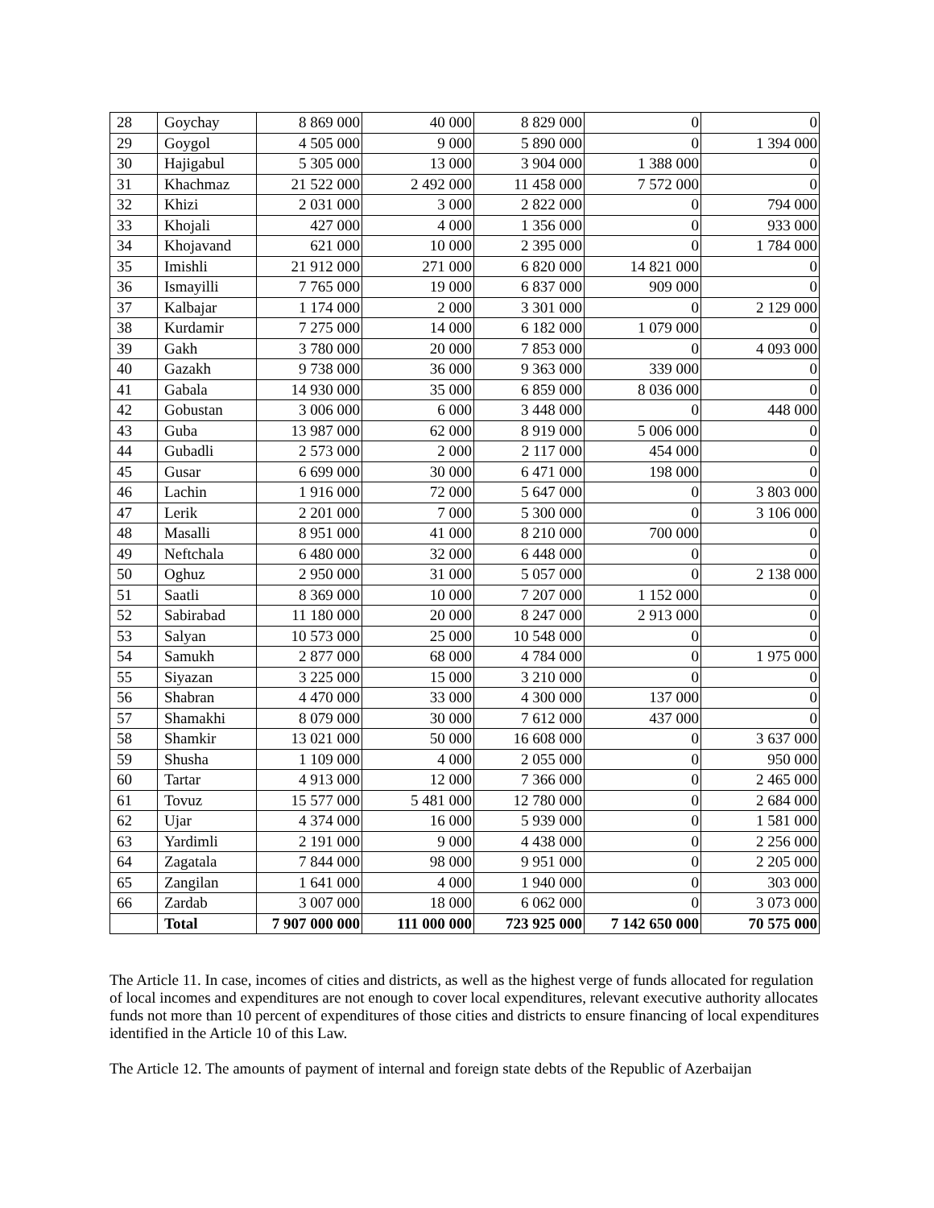| 28 | Goychay | 8 869 000 | 40 000 | 8 829 000 | 0 | 0 |
| 29 | Goygol | 4 505 000 | 9 000 | 5 890 000 | 0 | 1 394 000 |
| 30 | Hajigabul | 5 305 000 | 13 000 | 3 904 000 | 1 388 000 | 0 |
| 31 | Khachmaz | 21 522 000 | 2 492 000 | 11 458 000 | 7 572 000 | 0 |
| 32 | Khizi | 2 031 000 | 3 000 | 2 822 000 | 0 | 794 000 |
| 33 | Khojali | 427 000 | 4 000 | 1 356 000 | 0 | 933 000 |
| 34 | Khojavand | 621 000 | 10 000 | 2 395 000 | 0 | 1 784 000 |
| 35 | Imishli | 21 912 000 | 271 000 | 6 820 000 | 14 821 000 | 0 |
| 36 | Ismayilli | 7 765 000 | 19 000 | 6 837 000 | 909 000 | 0 |
| 37 | Kalbajar | 1 174 000 | 2 000 | 3 301 000 | 0 | 2 129 000 |
| 38 | Kurdamir | 7 275 000 | 14 000 | 6 182 000 | 1 079 000 | 0 |
| 39 | Gakh | 3 780 000 | 20 000 | 7 853 000 | 0 | 4 093 000 |
| 40 | Gazakh | 9 738 000 | 36 000 | 9 363 000 | 339 000 | 0 |
| 41 | Gabala | 14 930 000 | 35 000 | 6 859 000 | 8 036 000 | 0 |
| 42 | Gobustan | 3 006 000 | 6 000 | 3 448 000 | 0 | 448 000 |
| 43 | Guba | 13 987 000 | 62 000 | 8 919 000 | 5 006 000 | 0 |
| 44 | Gubadli | 2 573 000 | 2 000 | 2 117 000 | 454 000 | 0 |
| 45 | Gusar | 6 699 000 | 30 000 | 6 471 000 | 198 000 | 0 |
| 46 | Lachin | 1 916 000 | 72 000 | 5 647 000 | 0 | 3 803 000 |
| 47 | Lerik | 2 201 000 | 7 000 | 5 300 000 | 0 | 3 106 000 |
| 48 | Masalli | 8 951 000 | 41 000 | 8 210 000 | 700 000 | 0 |
| 49 | Neftchala | 6 480 000 | 32 000 | 6 448 000 | 0 | 0 |
| 50 | Oghuz | 2 950 000 | 31 000 | 5 057 000 | 0 | 2 138 000 |
| 51 | Saatli | 8 369 000 | 10 000 | 7 207 000 | 1 152 000 | 0 |
| 52 | Sabirabad | 11 180 000 | 20 000 | 8 247 000 | 2 913 000 | 0 |
| 53 | Salyan | 10 573 000 | 25 000 | 10 548 000 | 0 | 0 |
| 54 | Samukh | 2 877 000 | 68 000 | 4 784 000 | 0 | 1 975 000 |
| 55 | Siyazan | 3 225 000 | 15 000 | 3 210 000 | 0 | 0 |
| 56 | Shabran | 4 470 000 | 33 000 | 4 300 000 | 137 000 | 0 |
| 57 | Shamakhi | 8 079 000 | 30 000 | 7 612 000 | 437 000 | 0 |
| 58 | Shamkir | 13 021 000 | 50 000 | 16 608 000 | 0 | 3 637 000 |
| 59 | Shusha | 1 109 000 | 4 000 | 2 055 000 | 0 | 950 000 |
| 60 | Tartar | 4 913 000 | 12 000 | 7 366 000 | 0 | 2 465 000 |
| 61 | Tovuz | 15 577 000 | 5 481 000 | 12 780 000 | 0 | 2 684 000 |
| 62 | Ujar | 4 374 000 | 16 000 | 5 939 000 | 0 | 1 581 000 |
| 63 | Yardimli | 2 191 000 | 9 000 | 4 438 000 | 0 | 2 256 000 |
| 64 | Zagatala | 7 844 000 | 98 000 | 9 951 000 | 0 | 2 205 000 |
| 65 | Zangilan | 1 641 000 | 4 000 | 1 940 000 | 0 | 303 000 |
| 66 | Zardab | 3 007 000 | 18 000 | 6 062 000 | 0 | 3 073 000 |
| | Total | 7 907 000 000 | 111 000 000 | 723 925 000 | 7 142 650 000 | 70 575 000 |
The Article 11. In case, incomes of cities and districts, as well as the highest verge of funds allocated for regulation of local incomes and expenditures are not enough to cover local expenditures, relevant executive authority allocates funds not more than 10 percent of expenditures of those cities and districts to ensure financing of local expenditures identified in the Article 10 of this Law.
The Article 12. The amounts of payment of internal and foreign state debts of the Republic of Azerbaijan